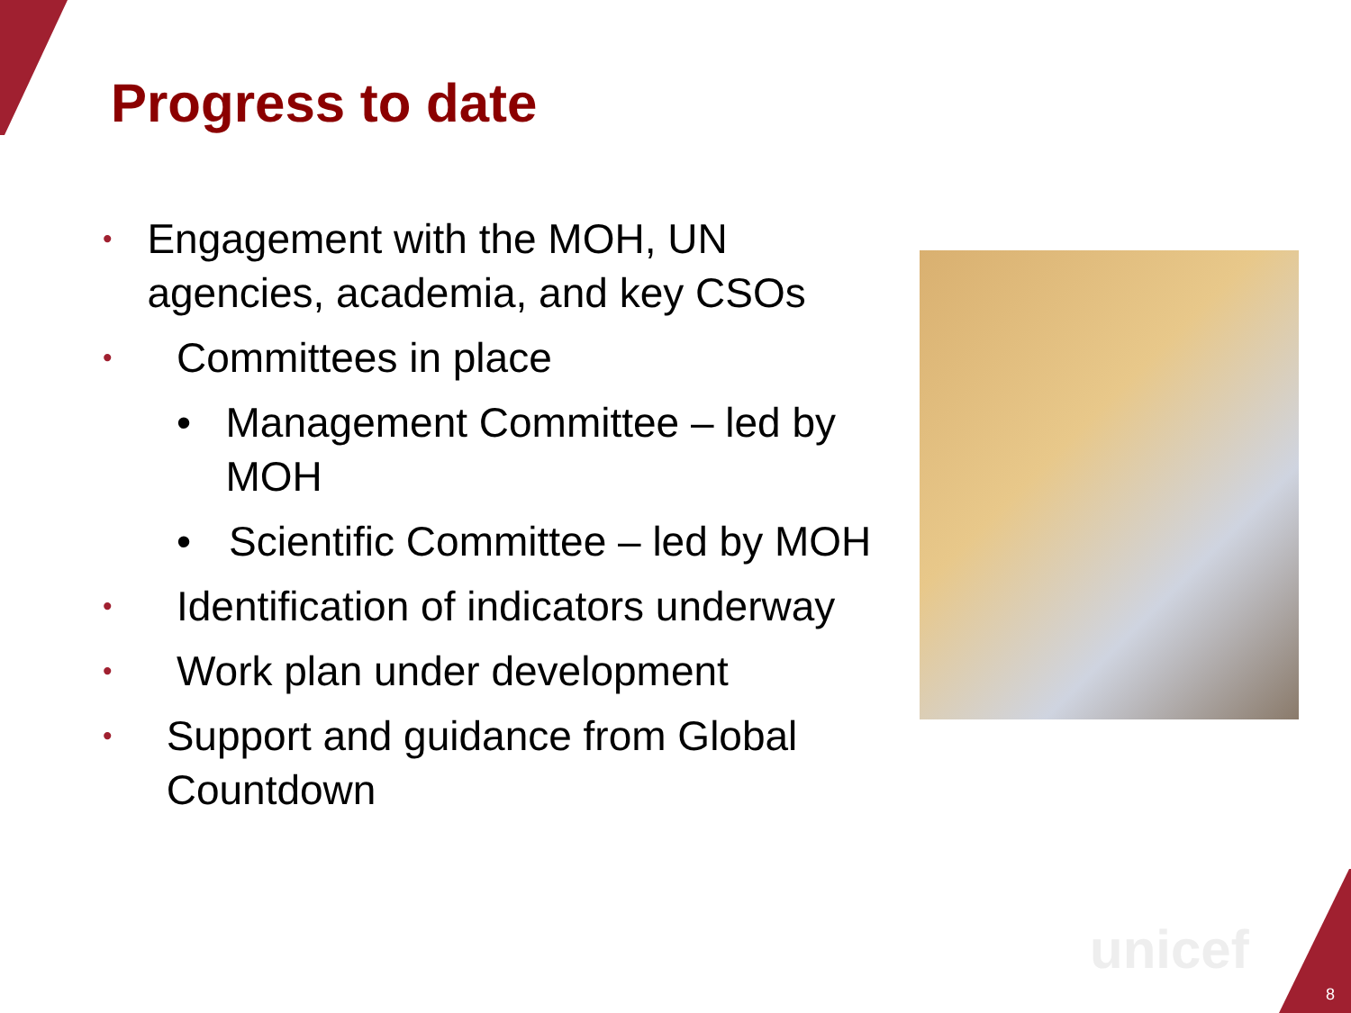Progress to date
• Engagement with the MOH, UN agencies, academia, and key CSOs
• Committees in place
• Management Committee – led by MOH
• Scientific Committee – led by MOH
• Identification of indicators underway
• Work plan under development
• Support and guidance from Global Countdown
unicef
8